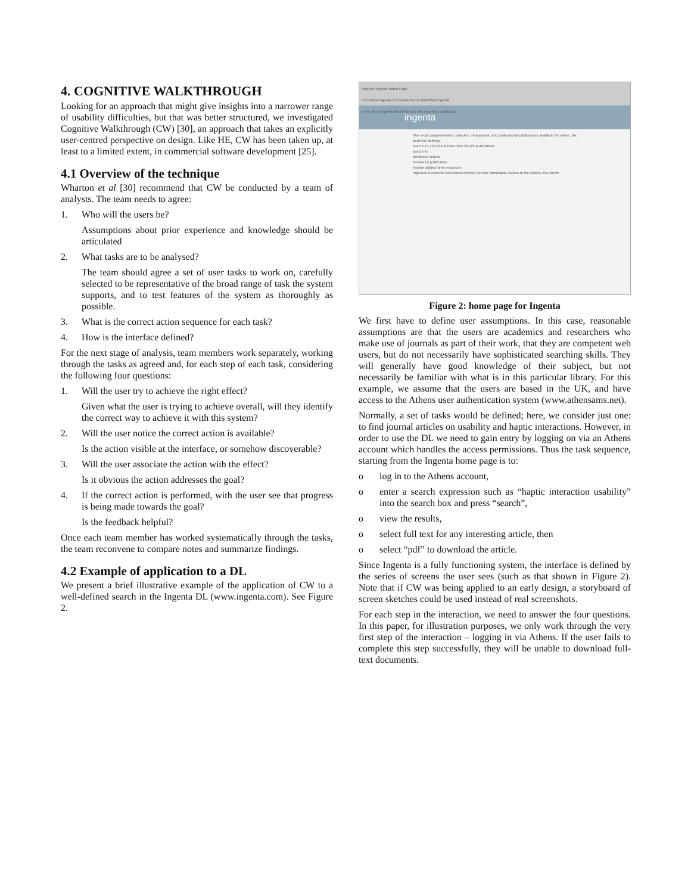4. COGNITIVE WALKTHROUGH
Looking for an approach that might give insights into a narrower range of usability difficulties, but that was better structured, we investigated Cognitive Walkthrough (CW) [30], an approach that takes an explicitly user-centred perspective on design. Like HE, CW has been taken up, at least to a limited extent, in commercial software development [25].
4.1 Overview of the technique
Wharton et al [30] recommend that CW be conducted by a team of analysts. The team needs to agree:
1. Who will the users be?
Assumptions about prior experience and knowledge should be articulated
2. What tasks are to be analysed?
The team should agree a set of user tasks to work on, carefully selected to be representative of the broad range of task the system supports, and to test features of the system as thoroughly as possible.
3. What is the correct action sequence for each task?
4. How is the interface defined?
For the next stage of analysis, team members work separately, working through the tasks as agreed and, for each step of each task, considering the following four questions:
1. Will the user try to achieve the right effect?
Given what the user is trying to achieve overall, will they identify the correct way to achieve it with this system?
2. Will the user notice the correct action is available?
Is the action visible at the interface, or somehow discoverable?
3. Will the user associate the action with the effect?
Is it obvious the action addresses the goal?
4. If the correct action is performed, with the user see that progress is being made towards the goal?
Is the feedback helpful?
Once each team member has worked systematically through the tasks, the team reconvene to compare notes and summarize findings.
4.2 Example of application to a DL
We present a brief illustrative example of the application of CW to a well-defined search in the Ingenta DL (www.ingenta.com). See Figure 2.
Ingenta: Ingenta Home Page
http://www.ingenta.com/isis/authentication/Start/ingenta
home about ingenta about this site site map help contact us
ingenta
The most comprehensive collection of academic and professional publications available for online, fax and Ariel delivery.
search 15,738,244 articles from 28,325 publications
search for
advanced search
browse by publication
browse subject area resources
Ingenta's Electronic Document Delivery Service: Immediate Access to the Articles You Need!
Figure 2: home page for Ingenta
We first have to define user assumptions. In this case, reasonable assumptions are that the users are academics and researchers who make use of journals as part of their work, that they are competent web users, but do not necessarily have sophisticated searching skills. They will generally have good knowledge of their subject, but not necessarily be familiar with what is in this particular library. For this example, we assume that the users are based in the UK, and have access to the Athens user authentication system (www.athensams.net).
Normally, a set of tasks would be defined; here, we consider just one: to find journal articles on usability and haptic interactions. However, in order to use the DL we need to gain entry by logging on via an Athens account which handles the access permissions. Thus the task sequence, starting from the Ingenta home page is to:
o log in to the Athens account,
o enter a search expression such as “haptic interaction usability” into the search box and press “search”,
o view the results,
o select full text for any interesting article, then
o select “pdf” to download the article.
Since Ingenta is a fully functioning system, the interface is defined by the series of screens the user sees (such as that shown in Figure 2). Note that if CW was being applied to an early design, a storyboard of screen sketches could be used instead of real screenshots.
For each step in the interaction, we need to answer the four questions. In this paper, for illustration purposes, we only work through the very first step of the interaction – logging in via Athens. If the user fails to complete this step successfully, they will be unable to download full-text documents.